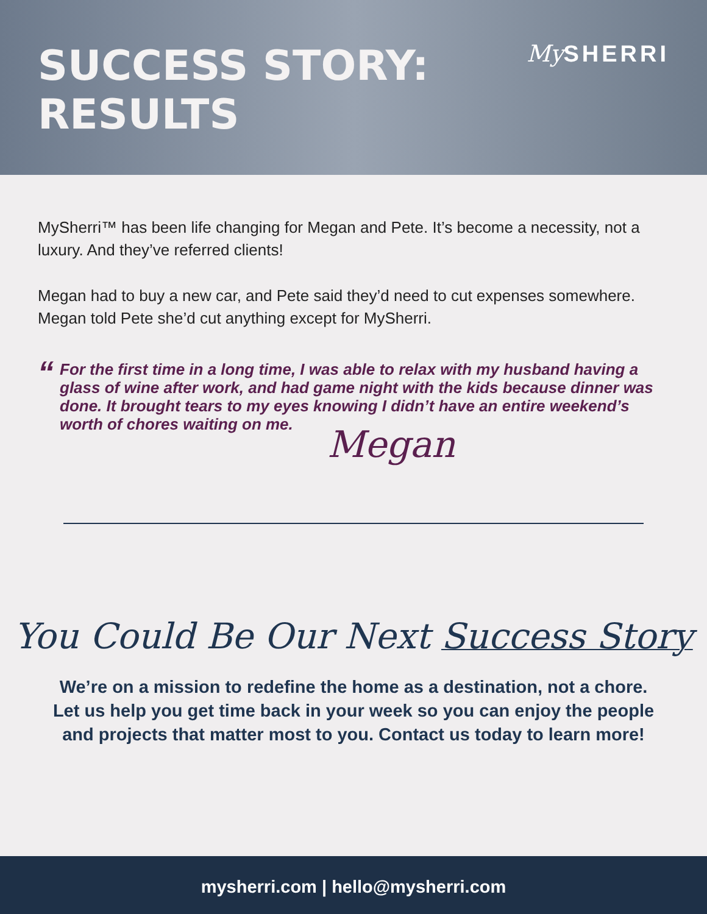SUCCESS STORY:
RESULTS
My SHERRI
MySherri™ has been life changing for Megan and Pete. It’s become a necessity, not a luxury. And they’ve referred clients!
Megan had to buy a new car, and Pete said they’d need to cut expenses somewhere. Megan told Pete she’d cut anything except for MySherri.
“For the first time in a long time, I was able to relax with my husband having a glass of wine after work, and had game night with the kids because dinner was done. It brought tears to my eyes knowing I didn’t have an entire weekend’s worth of chores waiting on me.
Megan
You Could Be Our Next Success Story
We’re on a mission to redefine the home as a destination, not a chore.
Let us help you get time back in your week so you can enjoy the people
and projects that matter most to you. Contact us today to learn more!
mysherri.com | hello@mysherri.com